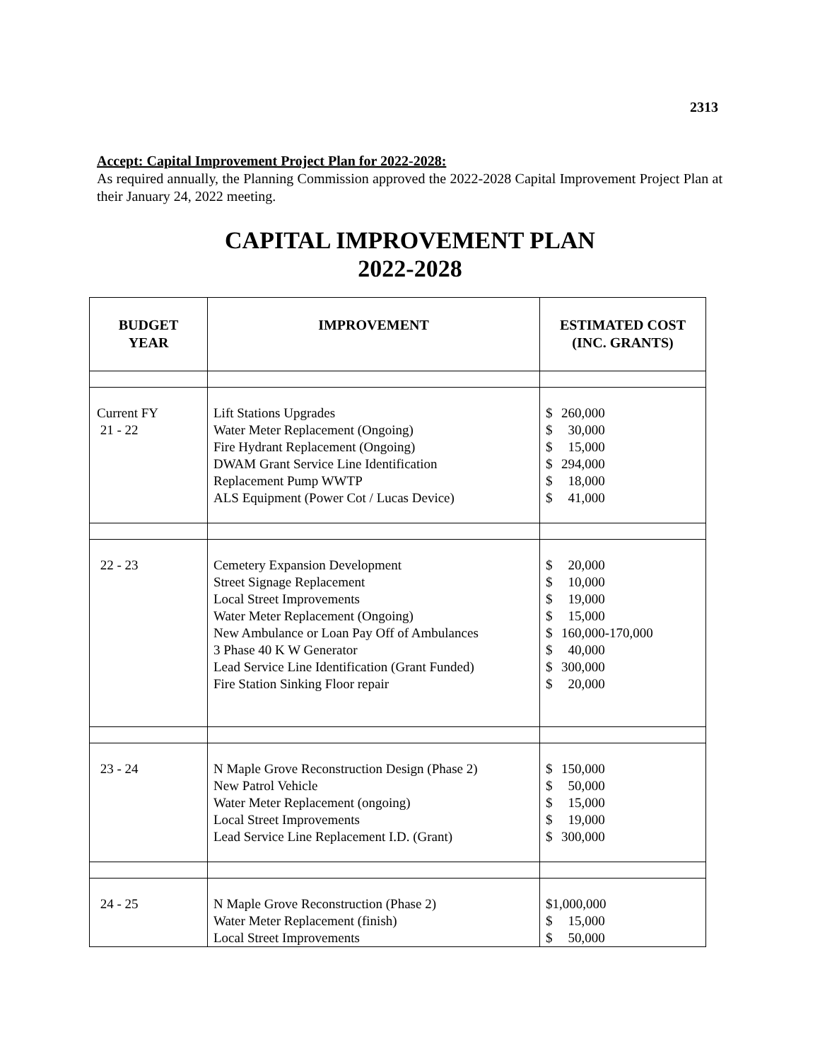2313
Accept: Capital Improvement Project Plan for 2022-2028:
As required annually, the Planning Commission approved the 2022-2028 Capital Improvement Project Plan at their January 24, 2022 meeting.
CAPITAL IMPROVEMENT PLAN
2022-2028
| BUDGET YEAR | IMPROVEMENT | ESTIMATED COST (INC. GRANTS) |
| --- | --- | --- |
| Current FY 21 - 22 | Lift Stations Upgrades Water Meter Replacement (Ongoing) Fire Hydrant Replacement (Ongoing) DWAM Grant Service Line Identification Replacement Pump WWTP ALS Equipment (Power Cot / Lucas Device) | $ 260,000 $ 30,000 $ 15,000 $ 294,000 $ 18,000 $ 41,000 |
| 22 - 23 | Cemetery Expansion Development Street Signage Replacement Local Street Improvements Water Meter Replacement (Ongoing) New Ambulance or Loan Pay Off of Ambulances 3 Phase 40 K W Generator Lead Service Line Identification (Grant Funded) Fire Station Sinking Floor repair | $ 20,000 $ 10,000 $ 19,000 $ 15,000 $ 160,000-170,000 $ 40,000 $ 300,000 $ 20,000 |
| 23 - 24 | N Maple Grove Reconstruction Design (Phase 2) New Patrol Vehicle Water Meter Replacement (ongoing) Local Street Improvements Lead Service Line Replacement I.D. (Grant) | $ 150,000 $ 50,000 $ 15,000 $ 19,000 $ 300,000 |
| 24 - 25 | N Maple Grove Reconstruction (Phase 2) Water Meter Replacement (finish) Local Street Improvements | $1,000,000 $ 15,000 $ 50,000 |